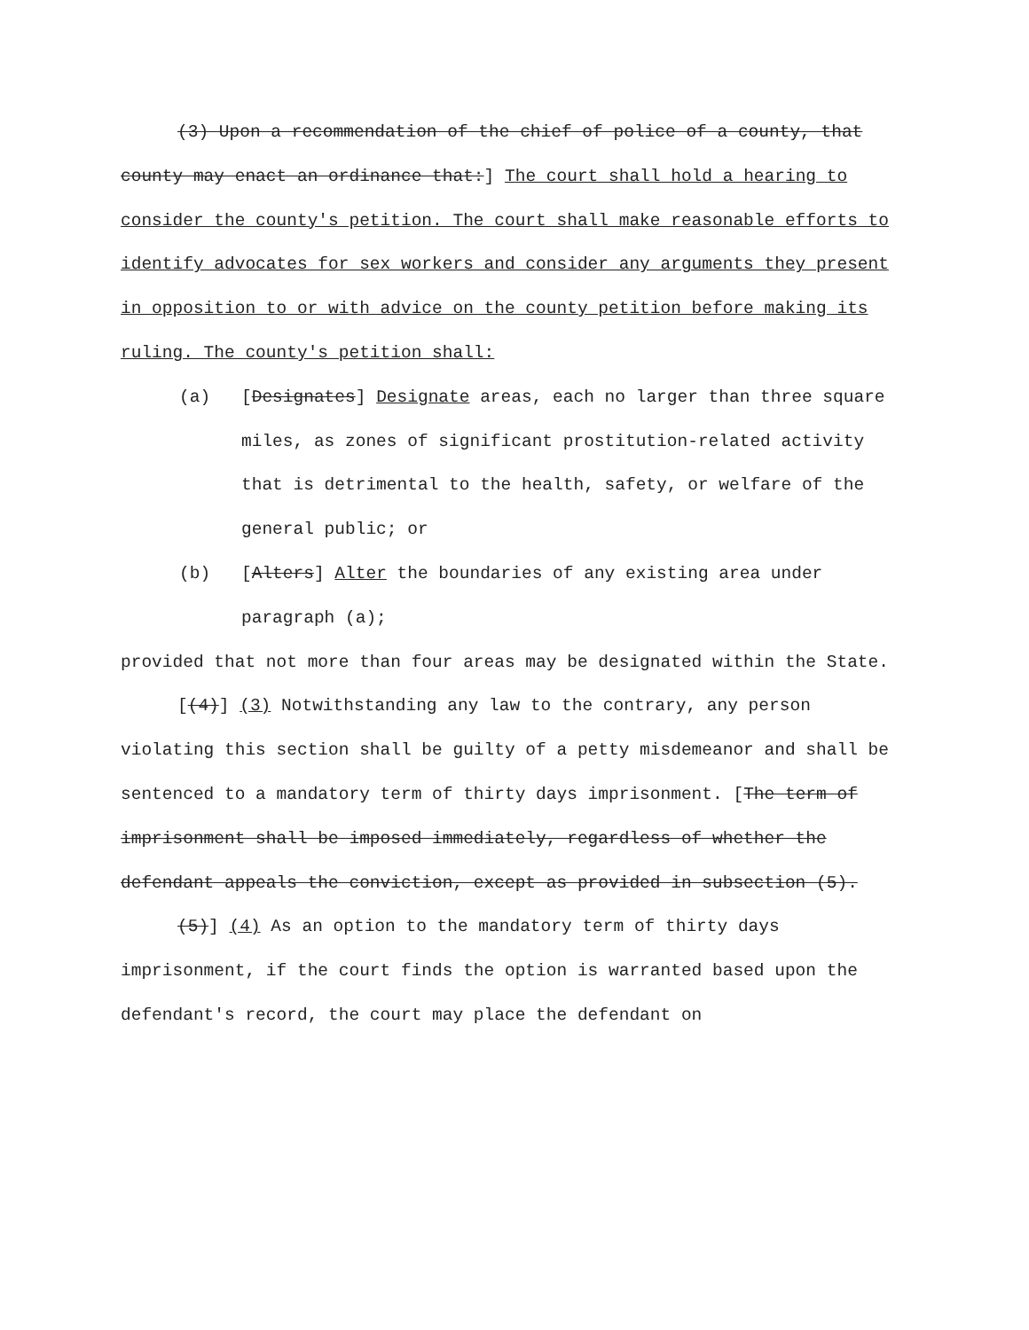(3) Upon a recommendation of the chief of police of a county, that county may enact an ordinance that:] The court shall hold a hearing to consider the county's petition. The court shall make reasonable efforts to identify advocates for sex workers and consider any arguments they present in opposition to or with advice on the county petition before making its ruling. The county's petition shall:
(a) [Designates] Designate areas, each no larger than three square miles, as zones of significant prostitution-related activity that is detrimental to the health, safety, or welfare of the general public; or
(b) [Alters] Alter the boundaries of any existing area under paragraph (a);
provided that not more than four areas may be designated within the State.
[(4)] (3) Notwithstanding any law to the contrary, any person violating this section shall be guilty of a petty misdemeanor and shall be sentenced to a mandatory term of thirty days imprisonment. [The term of imprisonment shall be imposed immediately, regardless of whether the defendant appeals the conviction, except as provided in subsection (5).
(5)] (4) As an option to the mandatory term of thirty days imprisonment, if the court finds the option is warranted based upon the defendant's record, the court may place the defendant on